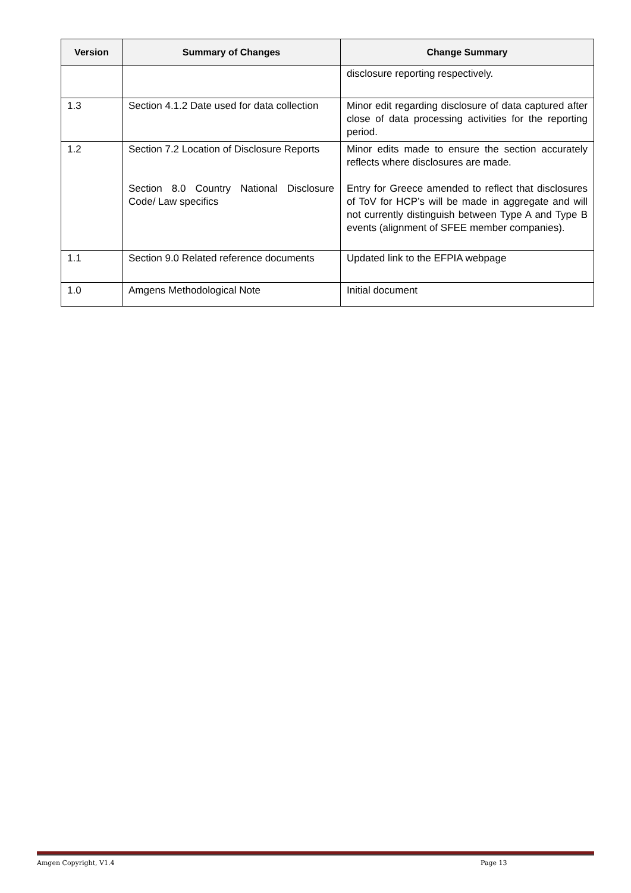| Version | Summary of Changes | Change Summary |
| --- | --- | --- |
| | | disclosure reporting respectively. |
| 1.3 | Section 4.1.2 Date used for data collection | Minor edit regarding disclosure of data captured after close of data processing activities for the reporting period. |
| 1.2 | Section 7.2 Location of Disclosure Reports Section 8.0 Country National Disclosure Code/ Law specifics | Minor edits made to ensure the section accurately reflects where disclosures are made. Entry for Greece amended to reflect that disclosures of ToV for HCP’s will be made in aggregate and will not currently distinguish between Type A and Type B events (alignment of SFEE member companies). |
| 1.1 | Section 9.0 Related reference documents | Updated link to the EFPIA webpage |
| 1.0 | Amgens Methodological Note | Initial document |
Amgen Copyright, V1.4 Page 13